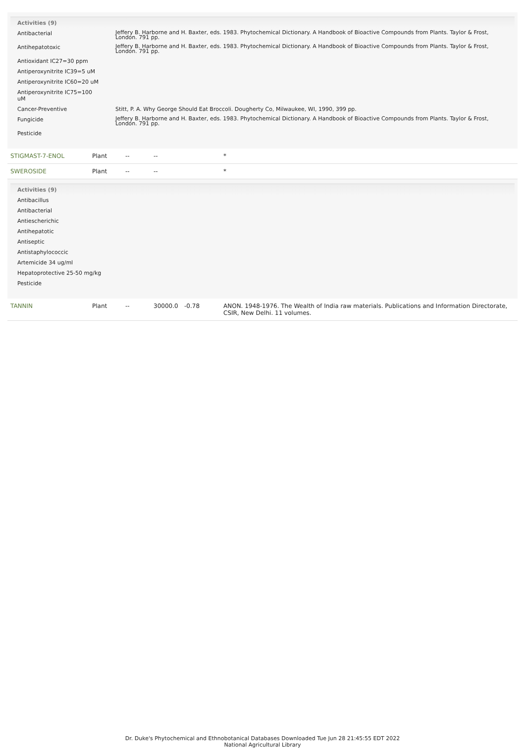Activities (9)
| Antibacterial | Jeffery B. Harborne and H. Baxter, eds. 1983. Phytochemical Dictionary. A Handbook of Bioactive Compounds from Plants. Taylor & Frost, London. 791 pp. |
| Antihepatotoxic | Jeffery B. Harborne and H. Baxter, eds. 1983. Phytochemical Dictionary. A Handbook of Bioactive Compounds from Plants. Taylor & Frost, London. 791 pp. |
| Antioxidant IC27=30 ppm | |
| Antiperoxynitrite IC39=5 uM | |
| Antiperoxynitrite IC60=20 uM | |
| Antiperoxynitrite IC75=100 uM | |
| Cancer-Preventive | Stitt, P. A. Why George Should Eat Broccoli. Dougherty Co, Milwaukee, WI, 1990, 399 pp. |
| Fungicide | Jeffery B. Harborne and H. Baxter, eds. 1983. Phytochemical Dictionary. A Handbook of Bioactive Compounds from Plants. Taylor & Frost, London. 791 pp. |
| Pesticide | |
| STIGMAST-7-ENOL | Plant | -- | -- | | * |
| SWEROSIDE | Plant | -- | -- | | * |
Activities (9)
| Antibacillus |
| Antibacterial |
| Antiescherichic |
| Antihepatotic |
| Antiseptic |
| Antistaphylococcic |
| Artemicide 34 ug/ml |
| Hepatoprotective 25-50 mg/kg |
| Pesticide |
| TANNIN | Plant | -- | 30000.0 | -0.78 | ANON. 1948-1976. The Wealth of India raw materials. Publications and Information Directorate, CSIR, New Delhi. 11 volumes. |
Dr. Duke's Phytochemical and Ethnobotanical Databases Downloaded Tue Jun 28 21:45:55 EDT 2022
National Agricultural Library